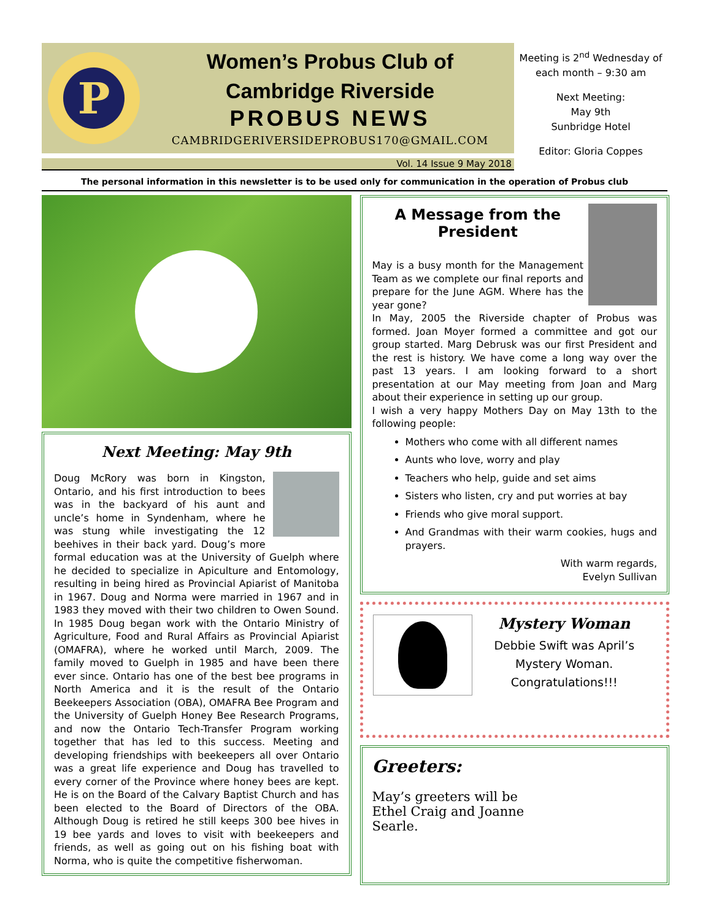P
Women’s Probus Club of
Cambridge Riverside
PROBUS NEWS
CAMBRIDGERIVERSIDEPROBUS170@GMAIL.COM
Vol. 14 Issue 9 May 2018
Meeting is 2<sup>nd</sup> Wednesday of each month – 9:30 am
Next Meeting:
May 9th
Sunbridge Hotel
Editor: Gloria Coppes
The personal information in this newsletter is to be used only for communication in the operation of Probus club
Next Meeting: May 9th
Doug McRory was born in Kingston, Ontario, and his first introduction to bees was in the backyard of his aunt and uncle’s home in Syndenham, where he was stung while investigating the 12 beehives in their back yard. Doug’s more formal education was at the University of Guelph where he decided to specialize in Apiculture and Entomology, resulting in being hired as Provincial Apiarist of Manitoba in 1967. Doug and Norma were married in 1967 and in 1983 they moved with their two children to Owen Sound. In 1985 Doug began work with the Ontario Ministry of Agriculture, Food and Rural Affairs as Provincial Apiarist (OMAFRA), where he worked until March, 2009. The family moved to Guelph in 1985 and have been there ever since. Ontario has one of the best bee programs in North America and it is the result of the Ontario Beekeepers Association (OBA), OMAFRA Bee Program and the University of Guelph Honey Bee Research Programs, and now the Ontario Tech-Transfer Program working together that has led to this success. Meeting and developing friendships with beekeepers all over Ontario was a great life experience and Doug has travelled to every corner of the Province where honey bees are kept. He is on the Board of the Calvary Baptist Church and has been elected to the Board of Directors of the OBA. Although Doug is retired he still keeps 300 bee hives in 19 bee yards and loves to visit with beekeepers and friends, as well as going out on his fishing boat with Norma, who is quite the competitive fisherwoman.
A Message from the President
May is a busy month for the Management Team as we complete our final reports and prepare for the June AGM. Where has the year gone?
In May, 2005 the Riverside chapter of Probus was formed. Joan Moyer formed a committee and got our group started. Marg Debrusk was our first President and the rest is history. We have come a long way over the past 13 years. I am looking forward to a short presentation at our May meeting from Joan and Marg about their experience in setting up our group.
I wish a very happy Mothers Day on May 13th to the following people:
Mothers who come with all different names
Aunts who love, worry and play
Teachers who help, guide and set aims
Sisters who listen, cry and put worries at bay
Friends who give moral support.
And Grandmas with their warm cookies, hugs and prayers.
With warm regards,
Evelyn Sullivan
Mystery Woman
Debbie Swift was April’s Mystery Woman.
Congratulations!!!
Greeters:
May’s greeters will be Ethel Craig and Joanne Searle.